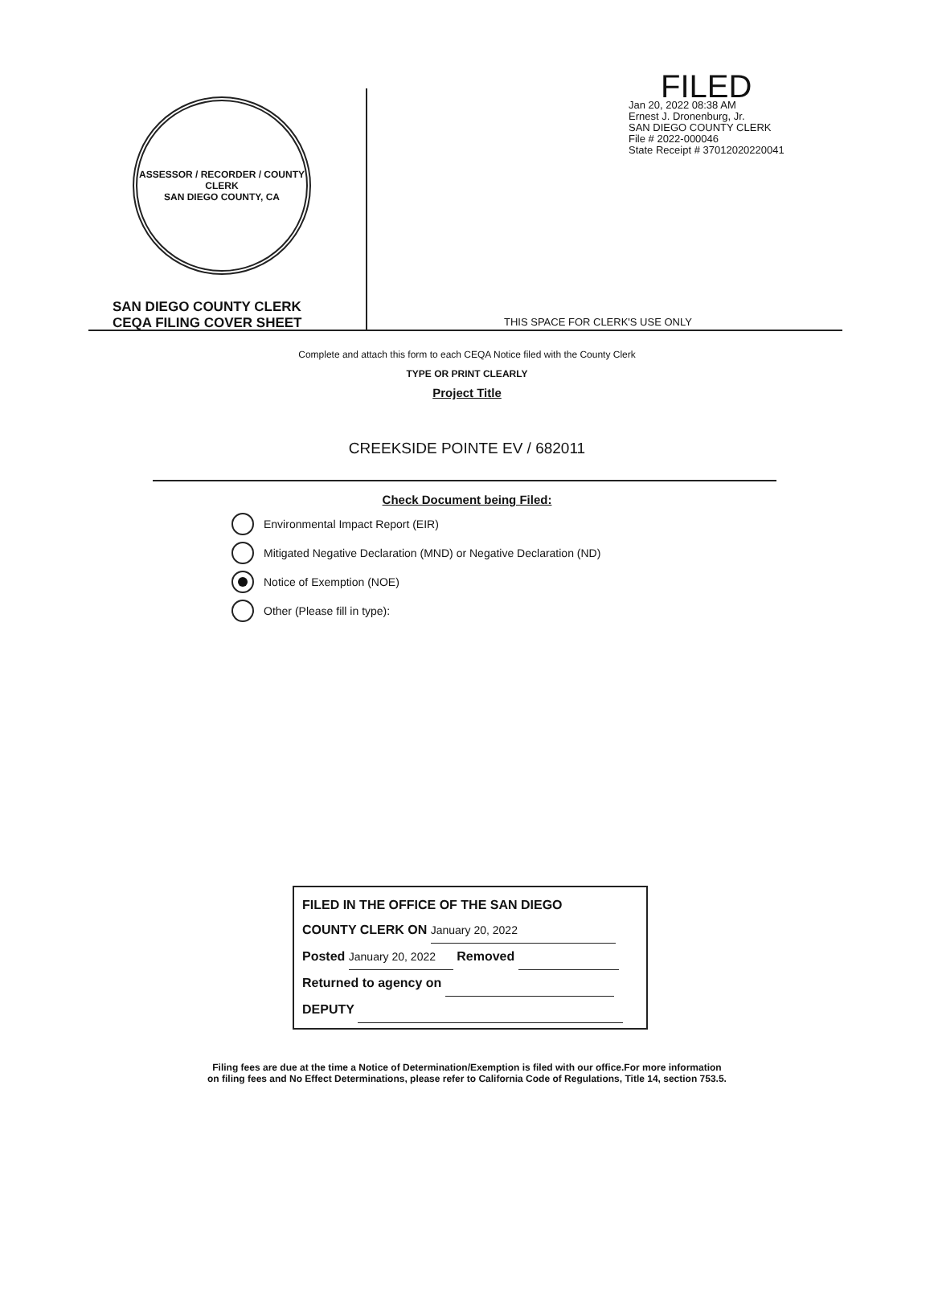ASSESSOR / RECORDER / COUNTY CLERK
SAN DIEGO COUNTY, CA
SAN DIEGO COUNTY CLERK
CEQA FILING COVER SHEET
FILED
Jan 20, 2022 08:38 AM
Ernest J. Dronenburg, Jr.
SAN DIEGO COUNTY CLERK
File # 2022-000046
State Receipt # 37012020220041
THIS SPACE FOR CLERK'S USE ONLY
Complete and attach this form to each CEQA Notice filed with the County Clerk
TYPE OR PRINT CLEARLY
Project Title
CREEKSIDE POINTE EV / 682011
Check Document being Filed:
Environmental Impact Report (EIR)
Mitigated Negative Declaration (MND) or Negative Declaration (ND)
Notice of Exemption (NOE)
Other (Please fill in type):
FILED IN THE OFFICE OF THE SAN DIEGO
COUNTY CLERK ON January 20, 2022
Posted January 20, 2022 Removed
Returned to agency on
DEPUTY
Filing fees are due at the time a Notice of Determination/Exemption is filed with our office.For more information
on filing fees and No Effect Determinations, please refer to California Code of Regulations, Title 14, section 753.5.